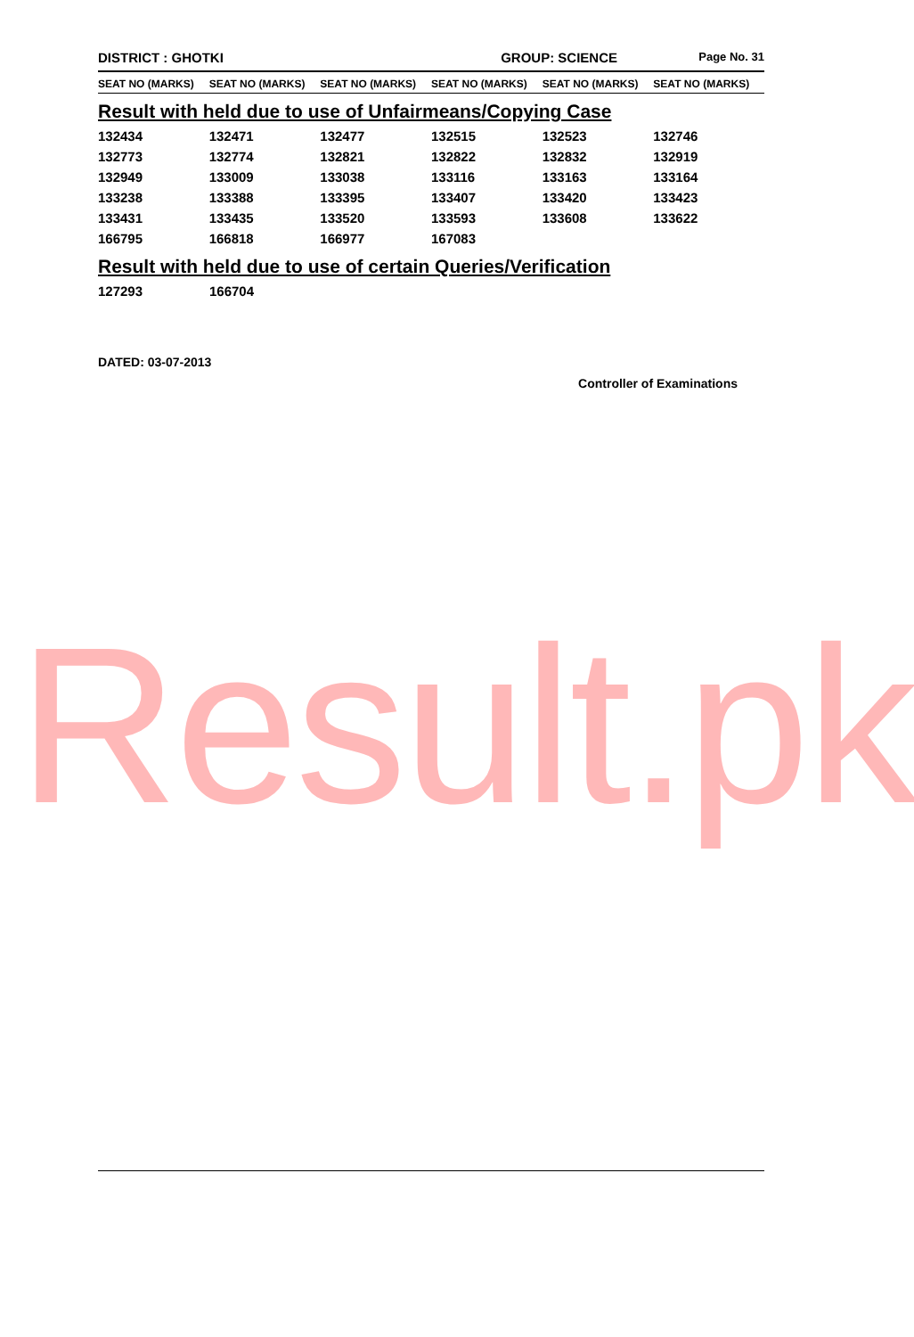Result.pk
DISTRICT : GHOTKI GROUP: SCIENCE Page No. 31
SEAT NO (MARKS) SEAT NO (MARKS) SEAT NO (MARKS) SEAT NO (MARKS) SEAT NO (MARKS) SEAT NO (MARKS)
Result with held due to use of Unfairmeans/Copying Case
| 132434 | 132471 | 132477 | 132515 | 132523 | 132746 |
| 132773 | 132774 | 132821 | 132822 | 132832 | 132919 |
| 132949 | 133009 | 133038 | 133116 | 133163 | 133164 |
| 133238 | 133388 | 133395 | 133407 | 133420 | 133423 |
| 133431 | 133435 | 133520 | 133593 | 133608 | 133622 |
| 166795 | 166818 | 166977 | 167083 | | |
Result with held due to use of certain Queries/Verification
| 127293 | 166704 |
DATED: 03-07-2013
Controller of Examinations